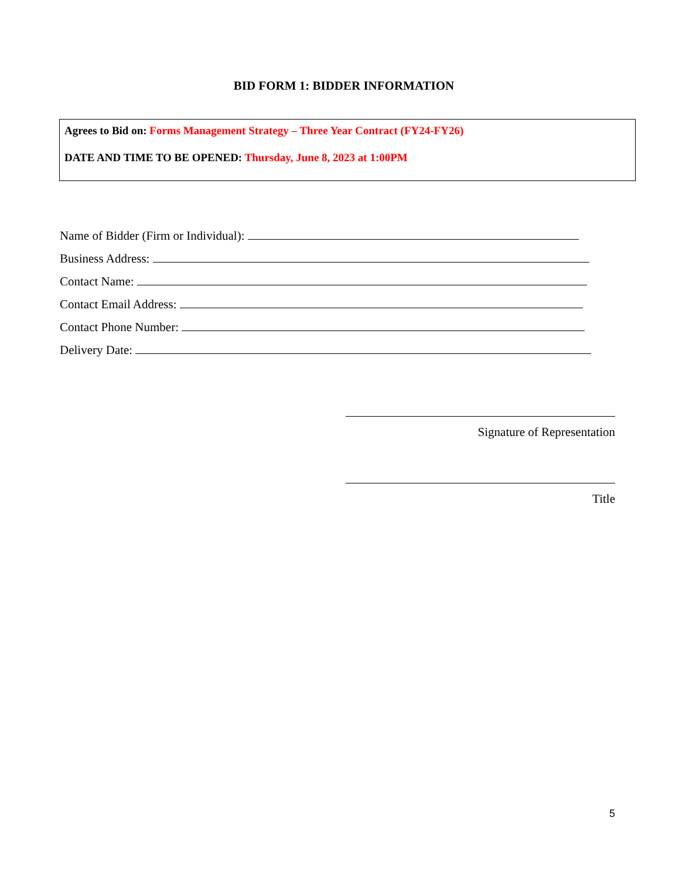BID FORM 1: BIDDER INFORMATION
Agrees to Bid on: Forms Management Strategy – Three Year Contract (FY24-FY26)
DATE AND TIME TO BE OPENED: Thursday, June 8, 2023 at 1:00PM
Name of Bidder (Firm or Individual):
Business Address:
Contact Name:
Contact Email Address:
Contact Phone Number:
Delivery Date:
Signature of Representation
Title
5